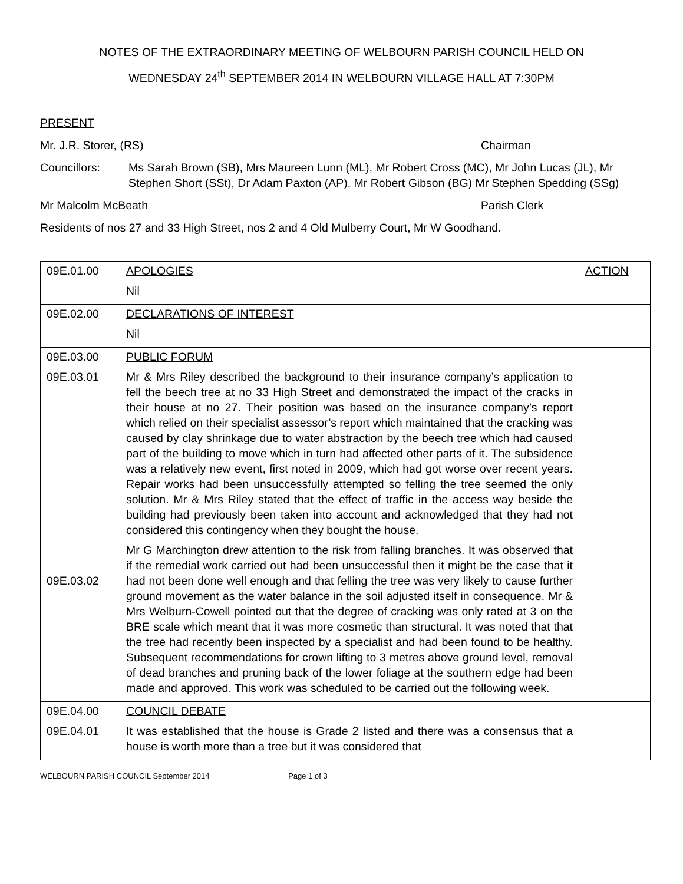NOTES OF THE EXTRAORDINARY MEETING OF WELBOURN PARISH COUNCIL HELD ON
WEDNESDAY 24<sup>th</sup> SEPTEMBER 2014 IN WELBOURN VILLAGE HALL AT 7:30PM
PRESENT
Mr. J.R. Storer, (RS) Chairman
Councillors: Ms Sarah Brown (SB), Mrs Maureen Lunn (ML), Mr Robert Cross (MC), Mr John Lucas (JL), Mr Stephen Short (SSt), Dr Adam Paxton (AP). Mr Robert Gibson (BG) Mr Stephen Spedding (SSg)
Mr Malcolm McBeath Parish Clerk
Residents of nos 27 and 33 High Street, nos 2 and 4 Old Mulberry Court, Mr W Goodhand.
| 09E.01.00 | APOLOGIES Nil | ACTION |
| 09E.02.00 | DECLARATIONS OF INTEREST Nil | |
| 09E.03.00 09E.03.01 09E.03.02 | PUBLIC FORUM Mr & Mrs Riley described the background to their insurance company’s application to fell the beech tree at no 33 High Street and demonstrated the impact of the cracks in their house at no 27. Their position was based on the insurance company’s report which relied on their specialist assessor’s report which maintained that the cracking was caused by clay shrinkage due to water abstraction by the beech tree which had caused part of the building to move which in turn had affected other parts of it. The subsidence was a relatively new event, first noted in 2009, which had got worse over recent years. Repair works had been unsuccessfully attempted so felling the tree seemed the only solution. Mr & Mrs Riley stated that the effect of traffic in the access way beside the building had previously been taken into account and acknowledged that they had not considered this contingency when they bought the house. Mr G Marchington drew attention to the risk from falling branches. It was observed that if the remedial work carried out had been unsuccessful then it might be the case that it had not been done well enough and that felling the tree was very likely to cause further ground movement as the water balance in the soil adjusted itself in consequence. Mr & Mrs Welburn-Cowell pointed out that the degree of cracking was only rated at 3 on the BRE scale which meant that it was more cosmetic than structural. It was noted that that the tree had recently been inspected by a specialist and had been found to be healthy. Subsequent recommendations for crown lifting to 3 metres above ground level, removal of dead branches and pruning back of the lower foliage at the southern edge had been made and approved. This work was scheduled to be carried out the following week. | |
| 09E.04.00 09E.04.01 | COUNCIL DEBATE It was established that the house is Grade 2 listed and there was a consensus that a house is worth more than a tree but it was considered that | |
WELBOURN PARISH COUNCIL September 2014 Page 1 of 3